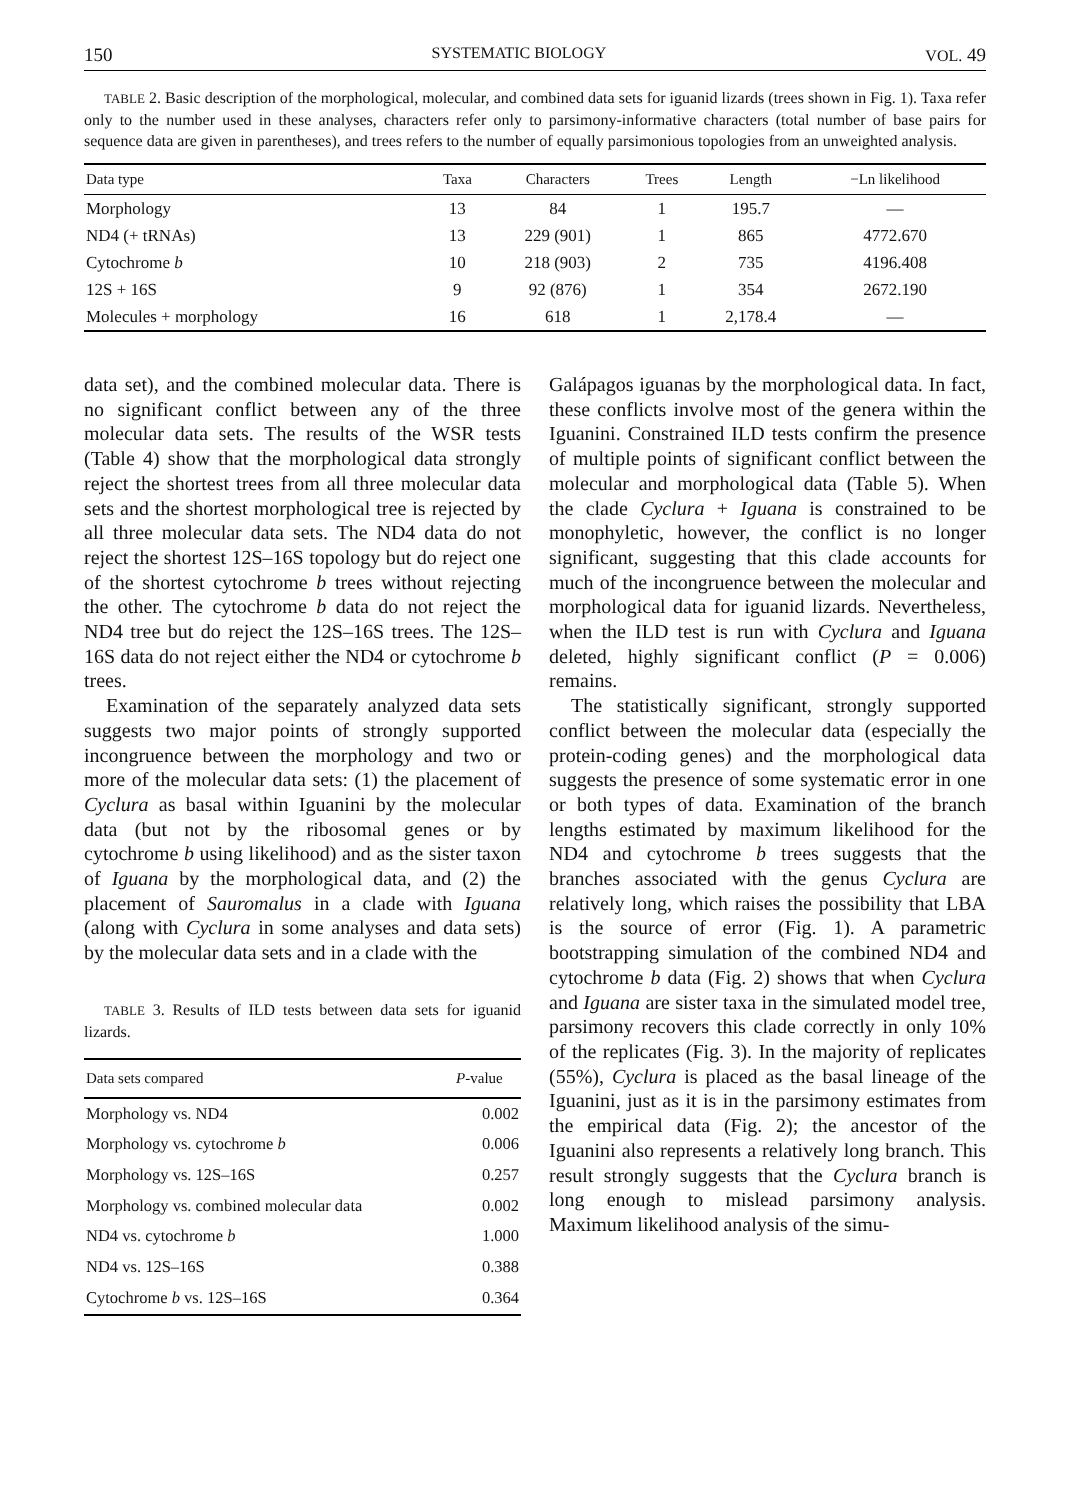150 SYSTEMATIC BIOLOGY VOL. 49
TABLE 2. Basic description of the morphological, molecular, and combined data sets for iguanid lizards (trees shown in Fig. 1). Taxa refer only to the number used in these analyses, characters refer only to parsimony-informative characters (total number of base pairs for sequence data are given in parentheses), and trees refers to the number of equally parsimonious topologies from an unweighted analysis.
| Data type | Taxa | Characters | Trees | Length | −Ln likelihood |
| --- | --- | --- | --- | --- | --- |
| Morphology | 13 | 84 | 1 | 195.7 | — |
| ND4 (+ tRNAs) | 13 | 229 (901) | 1 | 865 | 4772.670 |
| Cytochrome b | 10 | 218 (903) | 2 | 735 | 4196.408 |
| 12S + 16S | 9 | 92 (876) | 1 | 354 | 2672.190 |
| Molecules + morphology | 16 | 618 | 1 | 2,178.4 | — |
data set), and the combined molecular data. There is no significant conflict between any of the three molecular data sets. The results of the WSR tests (Table 4) show that the morphological data strongly reject the shortest trees from all three molecular data sets and the shortest morphological tree is rejected by all three molecular data sets. The ND4 data do not reject the shortest 12S–16S topology but do reject one of the shortest cytochrome b trees without rejecting the other. The cytochrome b data do not reject the ND4 tree but do reject the 12S–16S trees. The 12S–16S data do not reject either the ND4 or cytochrome b trees.
Examination of the separately analyzed data sets suggests two major points of strongly supported incongruence between the morphology and two or more of the molecular data sets: (1) the placement of Cyclura as basal within Iguanini by the molecular data (but not by the ribosomal genes or by cytochrome b using likelihood) and as the sister taxon of Iguana by the morphological data, and (2) the placement of Sauromalus in a clade with Iguana (along with Cyclura in some analyses and data sets) by the molecular data sets and in a clade with the
TABLE 3. Results of ILD tests between data sets for iguanid lizards.
| Data sets compared | P -value |
| --- | --- |
| Morphology vs. ND4 | 0.002 |
| Morphology vs. cytochrome b | 0.006 |
| Morphology vs. 12S–16S | 0.257 |
| Morphology vs. combined molecular data | 0.002 |
| ND4 vs. cytochrome b | 1.000 |
| ND4 vs. 12S–16S | 0.388 |
| Cytochrome b vs. 12S–16S | 0.364 |
Galápagos iguanas by the morphological data. In fact, these conflicts involve most of the genera within the Iguanini. Constrained ILD tests confirm the presence of multiple points of significant conflict between the molecular and morphological data (Table 5). When the clade Cyclura + Iguana is constrained to be monophyletic, however, the conflict is no longer significant, suggesting that this clade accounts for much of the incongruence between the molecular and morphological data for iguanid lizards. Nevertheless, when the ILD test is run with Cyclura and Iguana deleted, highly significant conflict (P = 0.006) remains.
The statistically significant, strongly supported conflict between the molecular data (especially the protein-coding genes) and the morphological data suggests the presence of some systematic error in one or both types of data. Examination of the branch lengths estimated by maximum likelihood for the ND4 and cytochrome b trees suggests that the branches associated with the genus Cyclura are relatively long, which raises the possibility that LBA is the source of error (Fig. 1). A parametric bootstrapping simulation of the combined ND4 and cytochrome b data (Fig. 2) shows that when Cyclura and Iguana are sister taxa in the simulated model tree, parsimony recovers this clade correctly in only 10% of the replicates (Fig. 3). In the majority of replicates (55%), Cyclura is placed as the basal lineage of the Iguanini, just as it is in the parsimony estimates from the empirical data (Fig. 2); the ancestor of the Iguanini also represents a relatively long branch. This result strongly suggests that the Cyclura branch is long enough to mislead parsimony analysis. Maximum likelihood analysis of the simu-